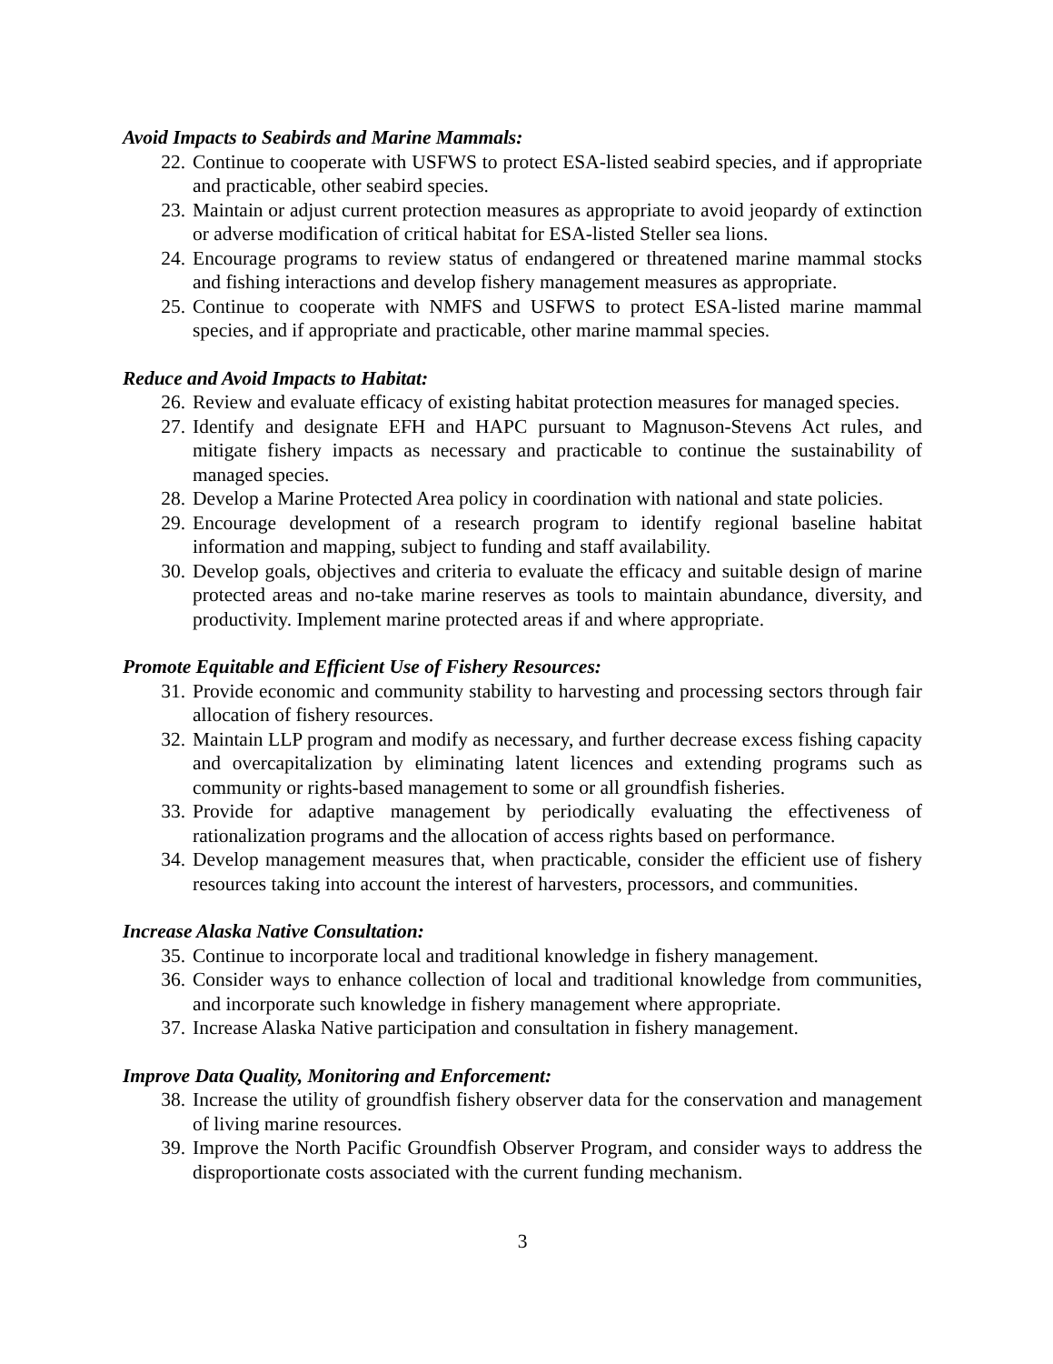Avoid Impacts to Seabirds and Marine Mammals:
22. Continue to cooperate with USFWS to protect ESA-listed seabird species, and if appropriate and practicable, other seabird species.
23. Maintain or adjust current protection measures as appropriate to avoid jeopardy of extinction or adverse modification of critical habitat for ESA-listed Steller sea lions.
24. Encourage programs to review status of endangered or threatened marine mammal stocks and fishing interactions and develop fishery management measures as appropriate.
25. Continue to cooperate with NMFS and USFWS to protect ESA-listed marine mammal species, and if appropriate and practicable, other marine mammal species.
Reduce and Avoid Impacts to Habitat:
26. Review and evaluate efficacy of existing habitat protection measures for managed species.
27. Identify and designate EFH and HAPC pursuant to Magnuson-Stevens Act rules, and mitigate fishery impacts as necessary and practicable to continue the sustainability of managed species.
28. Develop a Marine Protected Area policy in coordination with national and state policies.
29. Encourage development of a research program to identify regional baseline habitat information and mapping, subject to funding and staff availability.
30. Develop goals, objectives and criteria to evaluate the efficacy and suitable design of marine protected areas and no-take marine reserves as tools to maintain abundance, diversity, and productivity. Implement marine protected areas if and where appropriate.
Promote Equitable and Efficient Use of Fishery Resources:
31. Provide economic and community stability to harvesting and processing sectors through fair allocation of fishery resources.
32. Maintain LLP program and modify as necessary, and further decrease excess fishing capacity and overcapitalization by eliminating latent licences and extending programs such as community or rights-based management to some or all groundfish fisheries.
33. Provide for adaptive management by periodically evaluating the effectiveness of rationalization programs and the allocation of access rights based on performance.
34. Develop management measures that, when practicable, consider the efficient use of fishery resources taking into account the interest of harvesters, processors, and communities.
Increase Alaska Native Consultation:
35. Continue to incorporate local and traditional knowledge in fishery management.
36. Consider ways to enhance collection of local and traditional knowledge from communities, and incorporate such knowledge in fishery management where appropriate.
37. Increase Alaska Native participation and consultation in fishery management.
Improve Data Quality, Monitoring and Enforcement:
38. Increase the utility of groundfish fishery observer data for the conservation and management of living marine resources.
39. Improve the North Pacific Groundfish Observer Program, and consider ways to address the disproportionate costs associated with the current funding mechanism.
3